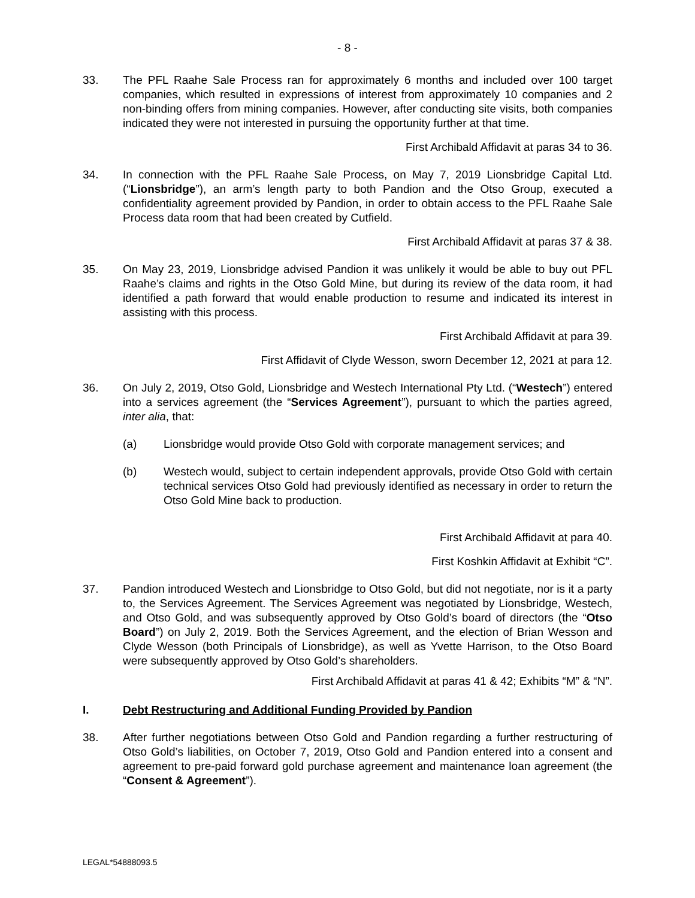- 8 -
33. The PFL Raahe Sale Process ran for approximately 6 months and included over 100 target companies, which resulted in expressions of interest from approximately 10 companies and 2 non-binding offers from mining companies. However, after conducting site visits, both companies indicated they were not interested in pursuing the opportunity further at that time.
First Archibald Affidavit at paras 34 to 36.
34. In connection with the PFL Raahe Sale Process, on May 7, 2019 Lionsbridge Capital Ltd. (“Lionsbridge”), an arm’s length party to both Pandion and the Otso Group, executed a confidentiality agreement provided by Pandion, in order to obtain access to the PFL Raahe Sale Process data room that had been created by Cutfield.
First Archibald Affidavit at paras 37 & 38.
35. On May 23, 2019, Lionsbridge advised Pandion it was unlikely it would be able to buy out PFL Raahe’s claims and rights in the Otso Gold Mine, but during its review of the data room, it had identified a path forward that would enable production to resume and indicated its interest in assisting with this process.
First Archibald Affidavit at para 39.
First Affidavit of Clyde Wesson, sworn December 12, 2021 at para 12.
36. On July 2, 2019, Otso Gold, Lionsbridge and Westech International Pty Ltd. (“Westech”) entered into a services agreement (the “Services Agreement”), pursuant to which the parties agreed, inter alia, that:
(a) Lionsbridge would provide Otso Gold with corporate management services; and
(b) Westech would, subject to certain independent approvals, provide Otso Gold with certain technical services Otso Gold had previously identified as necessary in order to return the Otso Gold Mine back to production.
First Archibald Affidavit at para 40.
First Koshkin Affidavit at Exhibit “C”.
37. Pandion introduced Westech and Lionsbridge to Otso Gold, but did not negotiate, nor is it a party to, the Services Agreement. The Services Agreement was negotiated by Lionsbridge, Westech, and Otso Gold, and was subsequently approved by Otso Gold’s board of directors (the “Otso Board”) on July 2, 2019. Both the Services Agreement, and the election of Brian Wesson and Clyde Wesson (both Principals of Lionsbridge), as well as Yvette Harrison, to the Otso Board were subsequently approved by Otso Gold’s shareholders.
First Archibald Affidavit at paras 41 & 42; Exhibits “M” & “N”.
I. Debt Restructuring and Additional Funding Provided by Pandion
38. After further negotiations between Otso Gold and Pandion regarding a further restructuring of Otso Gold’s liabilities, on October 7, 2019, Otso Gold and Pandion entered into a consent and agreement to pre-paid forward gold purchase agreement and maintenance loan agreement (the “Consent & Agreement”).
LEGAL*54888093.5